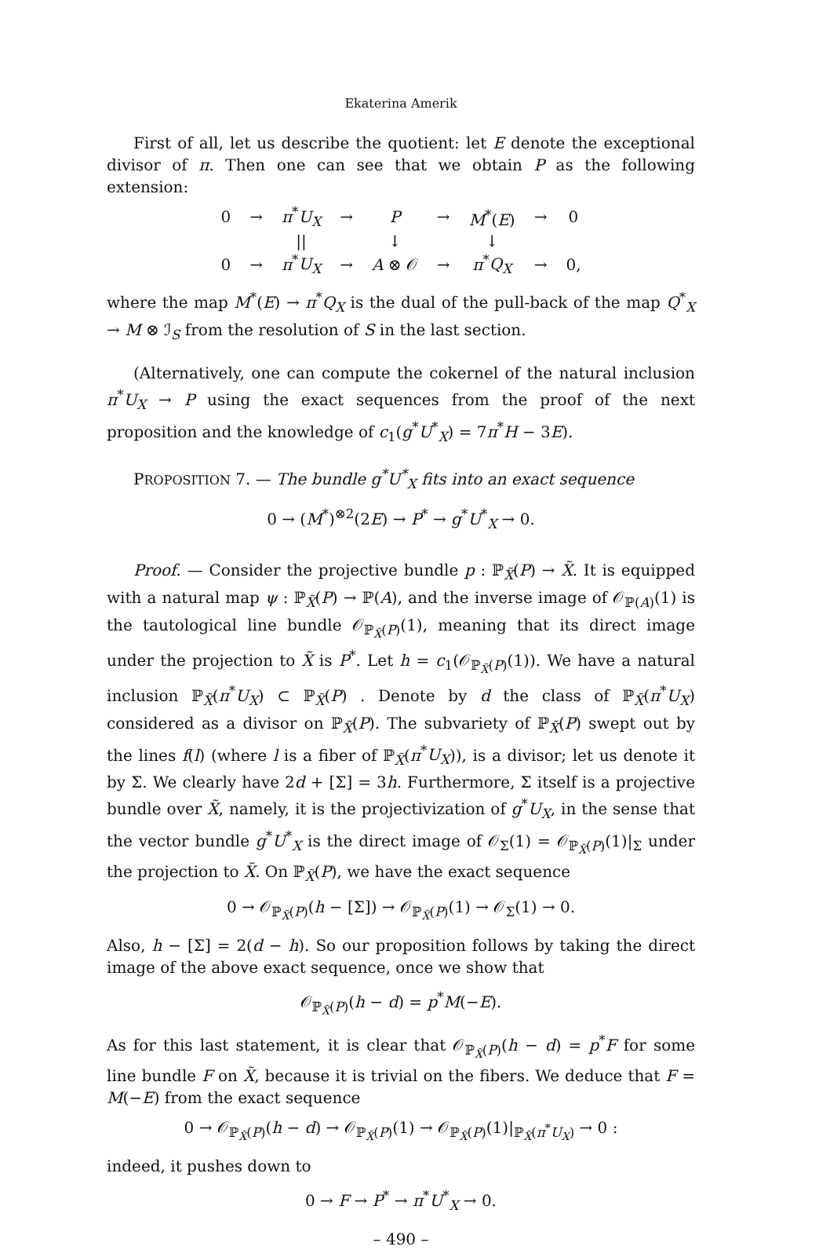Ekaterina Amerik
First of all, let us describe the quotient: let E denote the exceptional divisor of π. Then one can see that we obtain P as the following extension:
| 0 | → | π<sup>*</sup> U<sub>X</sub> | → | P | → | M<sup>*</sup>( E ) | → | 0 |
| | | // | | ↓ | | ↓ | | |
| 0 | → | π<sup>*</sup> U<sub>X</sub> | → | A ⊗ 𝒪 | → | π<sup>*</sup> Q<sub>X</sub> | → | 0, |
where the map M<sup>*</sup>(E) → π<sup>*</sup>Q<sub>X</sub> is the dual of the pull-back of the map Q<sup>*</sup><sub>X</sub> → M ⊗ ℐ<sub>S</sub> from the resolution of S in the last section.
(Alternatively, one can compute the cokernel of the natural inclusion π<sup>*</sup>U<sub>X</sub> → P using the exact sequences from the proof of the next proposition and the knowledge of c<sub>1</sub>(g<sup>*</sup>U<sup>*</sup><sub>X</sub>) = 7π<sup>*</sup>H − 3E).
PROPOSITION 7. — The bundle g<sup>*</sup>U<sup>*</sup><sub>X</sub> fits into an exact sequence
0 → (M<sup>*</sup>)<sup>⊗2</sup>(2E) → P<sup>*</sup> → g<sup>*</sup>U<sup>*</sup><sub>X</sub> → 0.
Proof. — Consider the projective bundle p : ℙ<sub>X̃</sub>(P) → X̃. It is equipped with a natural map ψ : ℙ<sub>X̃</sub>(P) → ℙ(A), and the inverse image of 𝒪<sub>ℙ(A)</sub>(1) is the tautological line bundle 𝒪<sub>ℙ<sub>X̃</sub>(P)</sub>(1), meaning that its direct image under the projection to X̃ is P<sup>*</sup>. Let h = c<sub>1</sub>(𝒪<sub>ℙ<sub>X̃</sub>(P)</sub>(1)). We have a natural inclusion ℙ<sub>X̃</sub>(π<sup>*</sup>U<sub>X</sub>) ⊂ ℙ<sub>X̃</sub>(P) . Denote by d the class of ℙ<sub>X̃</sub>(π<sup>*</sup>U<sub>X</sub>) considered as a divisor on ℙ<sub>X̃</sub>(P). The subvariety of ℙ<sub>X̃</sub>(P) swept out by the lines f(l) (where l is a fiber of ℙ<sub>X̃</sub>(π<sup>*</sup>U<sub>X</sub>)), is a divisor; let us denote it by Σ. We clearly have 2d + [Σ] = 3h. Furthermore, Σ itself is a projective bundle over X̃, namely, it is the projectivization of g<sup>*</sup>U<sub>X</sub>, in the sense that the vector bundle g<sup>*</sup>U<sup>*</sup><sub>X</sub> is the direct image of 𝒪<sub>Σ</sub>(1) = 𝒪<sub>ℙ<sub>X̃</sub>(P)</sub>(1)|<sub>Σ</sub> under the projection to X̃. On ℙ<sub>X̃</sub>(P), we have the exact sequence
0 → 𝒪<sub>ℙ<sub>X̃</sub>(P)</sub>(h − [Σ]) → 𝒪<sub>ℙ<sub>X̃</sub>(P)</sub>(1) → 𝒪<sub>Σ</sub>(1) → 0.
Also, h − [Σ] = 2(d − h). So our proposition follows by taking the direct image of the above exact sequence, once we show that
𝒪<sub>ℙ<sub>X̃</sub>(P)</sub>(h − d) = p<sup>*</sup>M(−E).
As for this last statement, it is clear that 𝒪<sub>ℙ<sub>X̃</sub>(P)</sub>(h − d) = p<sup>*</sup>F for some line bundle F on X̃, because it is trivial on the fibers. We deduce that F = M(−E) from the exact sequence
0 → 𝒪<sub>ℙ<sub>X̃</sub>(P)</sub>(h − d) → 𝒪<sub>ℙ<sub>X̃</sub>(P)</sub>(1) → 𝒪<sub>ℙ<sub>X̃</sub>(P)</sub>(1)|<sub>ℙ<sub>X̃</sub>(π<sup>*</sup>U<sub>X</sub>)</sub> → 0 :
indeed, it pushes down to
0 → F → P<sup>*</sup> → π<sup>*</sup>U<sup>*</sup><sub>X</sub> → 0.
– 490 –